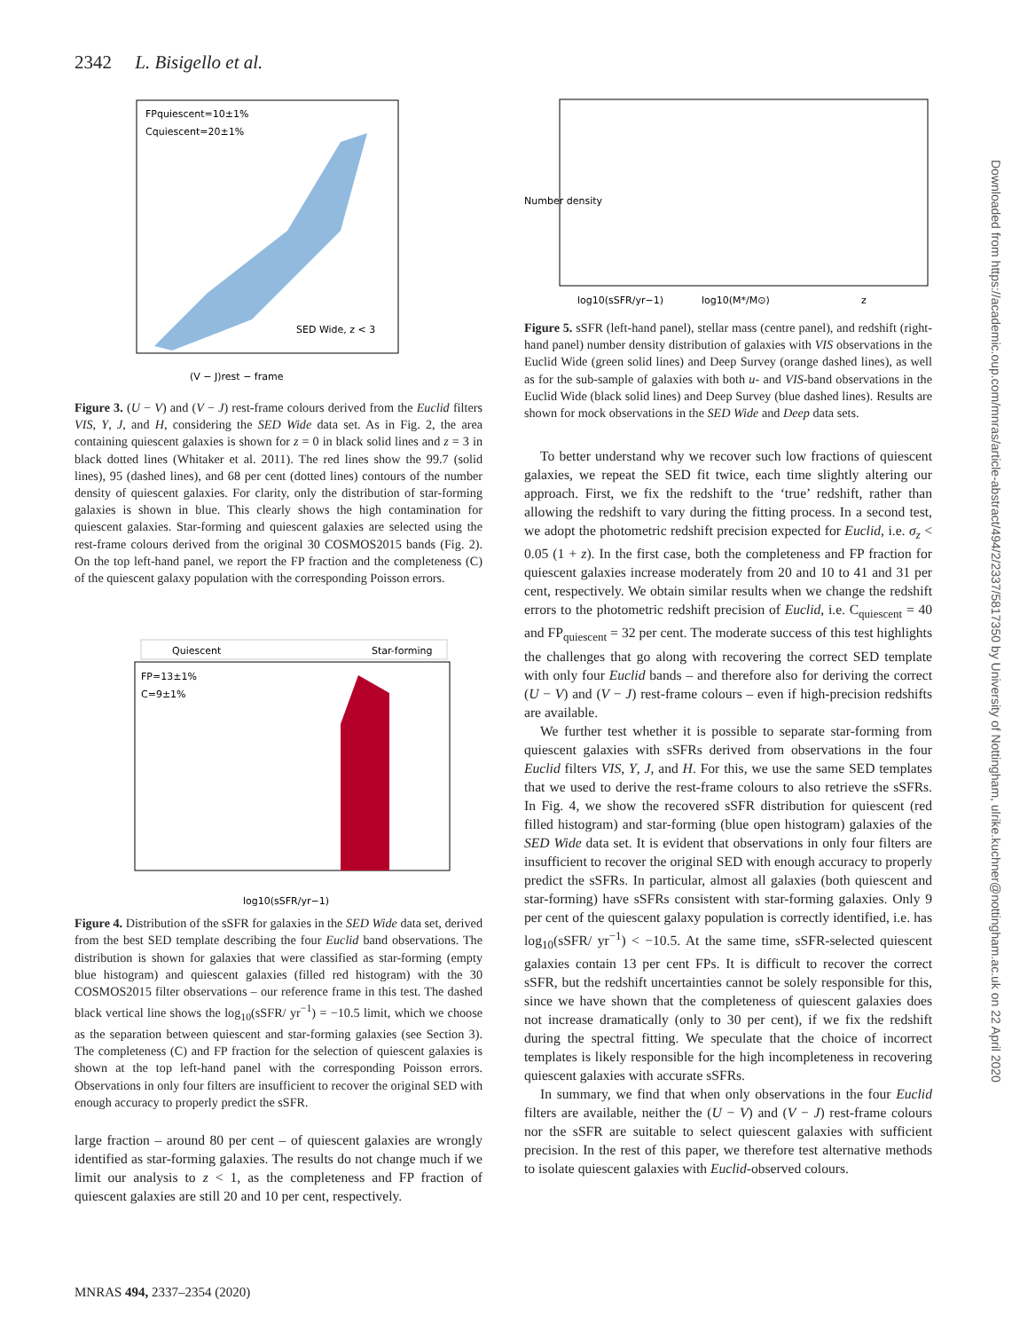2342 L. Bisigello et al.
FPquiescent=10±1%
Cquiescent=20±1%
SED Wide, z < 3
(V − J)rest − frame
Figure 3. (U − V) and (V − J) rest-frame colours derived from the Euclid filters VIS, Y, J, and H, considering the SED Wide data set. As in Fig. 2, the area containing quiescent galaxies is shown for z = 0 in black solid lines and z = 3 in black dotted lines (Whitaker et al. 2011). The red lines show the 99.7 (solid lines), 95 (dashed lines), and 68 per cent (dotted lines) contours of the number density of quiescent galaxies. For clarity, only the distribution of star-forming galaxies is shown in blue. This clearly shows the high contamination for quiescent galaxies. Star-forming and quiescent galaxies are selected using the rest-frame colours derived from the original 30 COSMOS2015 bands (Fig. 2). On the top left-hand panel, we report the FP fraction and the completeness (C) of the quiescent galaxy population with the corresponding Poisson errors.
Quiescent
Star-forming
FP=13±1%
C=9±1%
log10(sSFR/yr−1)
Figure 4. Distribution of the sSFR for galaxies in the SED Wide data set, derived from the best SED template describing the four Euclid band observations. The distribution is shown for galaxies that were classified as star-forming (empty blue histogram) and quiescent galaxies (filled red histogram) with the 30 COSMOS2015 filter observations – our reference frame in this test. The dashed black vertical line shows the log<sub>10</sub>(sSFR/ yr<sup>−1</sup>) = −10.5 limit, which we choose as the separation between quiescent and star-forming galaxies (see Section 3). The completeness (C) and FP fraction for the selection of quiescent galaxies is shown at the top left-hand panel with the corresponding Poisson errors. Observations in only four filters are insufficient to recover the original SED with enough accuracy to properly predict the sSFR.
large fraction – around 80 per cent – of quiescent galaxies are wrongly identified as star-forming galaxies. The results do not change much if we limit our analysis to z < 1, as the completeness and FP fraction of quiescent galaxies are still 20 and 10 per cent, respectively.
Number density
log10(sSFR/yr−1)
log10(M*/M⊙)
z
Figure 5. sSFR (left-hand panel), stellar mass (centre panel), and redshift (right-hand panel) number density distribution of galaxies with VIS observations in the Euclid Wide (green solid lines) and Deep Survey (orange dashed lines), as well as for the sub-sample of galaxies with both u- and VIS-band observations in the Euclid Wide (black solid lines) and Deep Survey (blue dashed lines). Results are shown for mock observations in the SED Wide and Deep data sets.
To better understand why we recover such low fractions of quiescent galaxies, we repeat the SED fit twice, each time slightly altering our approach. First, we fix the redshift to the ‘true’ redshift, rather than allowing the redshift to vary during the fitting process. In a second test, we adopt the photometric redshift precision expected for Euclid, i.e. σ<sub>z</sub> < 0.05 (1 + z). In the first case, both the completeness and FP fraction for quiescent galaxies increase moderately from 20 and 10 to 41 and 31 per cent, respectively. We obtain similar results when we change the redshift errors to the photometric redshift precision of Euclid, i.e. C<sub>quiescent</sub> = 40 and FP<sub>quiescent</sub> = 32 per cent. The moderate success of this test highlights the challenges that go along with recovering the correct SED template with only four Euclid bands – and therefore also for deriving the correct (U − V) and (V − J) rest-frame colours – even if high-precision redshifts are available.
We further test whether it is possible to separate star-forming from quiescent galaxies with sSFRs derived from observations in the four Euclid filters VIS, Y, J, and H. For this, we use the same SED templates that we used to derive the rest-frame colours to also retrieve the sSFRs. In Fig. 4, we show the recovered sSFR distribution for quiescent (red filled histogram) and star-forming (blue open histogram) galaxies of the SED Wide data set. It is evident that observations in only four filters are insufficient to recover the original SED with enough accuracy to properly predict the sSFRs. In particular, almost all galaxies (both quiescent and star-forming) have sSFRs consistent with star-forming galaxies. Only 9 per cent of the quiescent galaxy population is correctly identified, i.e. has log<sub>10</sub>(sSFR/ yr<sup>−1</sup>) < −10.5. At the same time, sSFR-selected quiescent galaxies contain 13 per cent FPs. It is difficult to recover the correct sSFR, but the redshift uncertainties cannot be solely responsible for this, since we have shown that the completeness of quiescent galaxies does not increase dramatically (only to 30 per cent), if we fix the redshift during the spectral fitting. We speculate that the choice of incorrect templates is likely responsible for the high incompleteness in recovering quiescent galaxies with accurate sSFRs.
In summary, we find that when only observations in the four Euclid filters are available, neither the (U − V) and (V − J) rest-frame colours nor the sSFR are suitable to select quiescent galaxies with sufficient precision. In the rest of this paper, we therefore test alternative methods to isolate quiescent galaxies with Euclid-observed colours.
Downloaded from https://academic.oup.com/mnras/article-abstract/494/2/2337/5817350 by University of Nottingham, ulrike.kuchner@nottingham.ac.uk on 22 April 2020
MNRAS 494, 2337–2354 (2020)